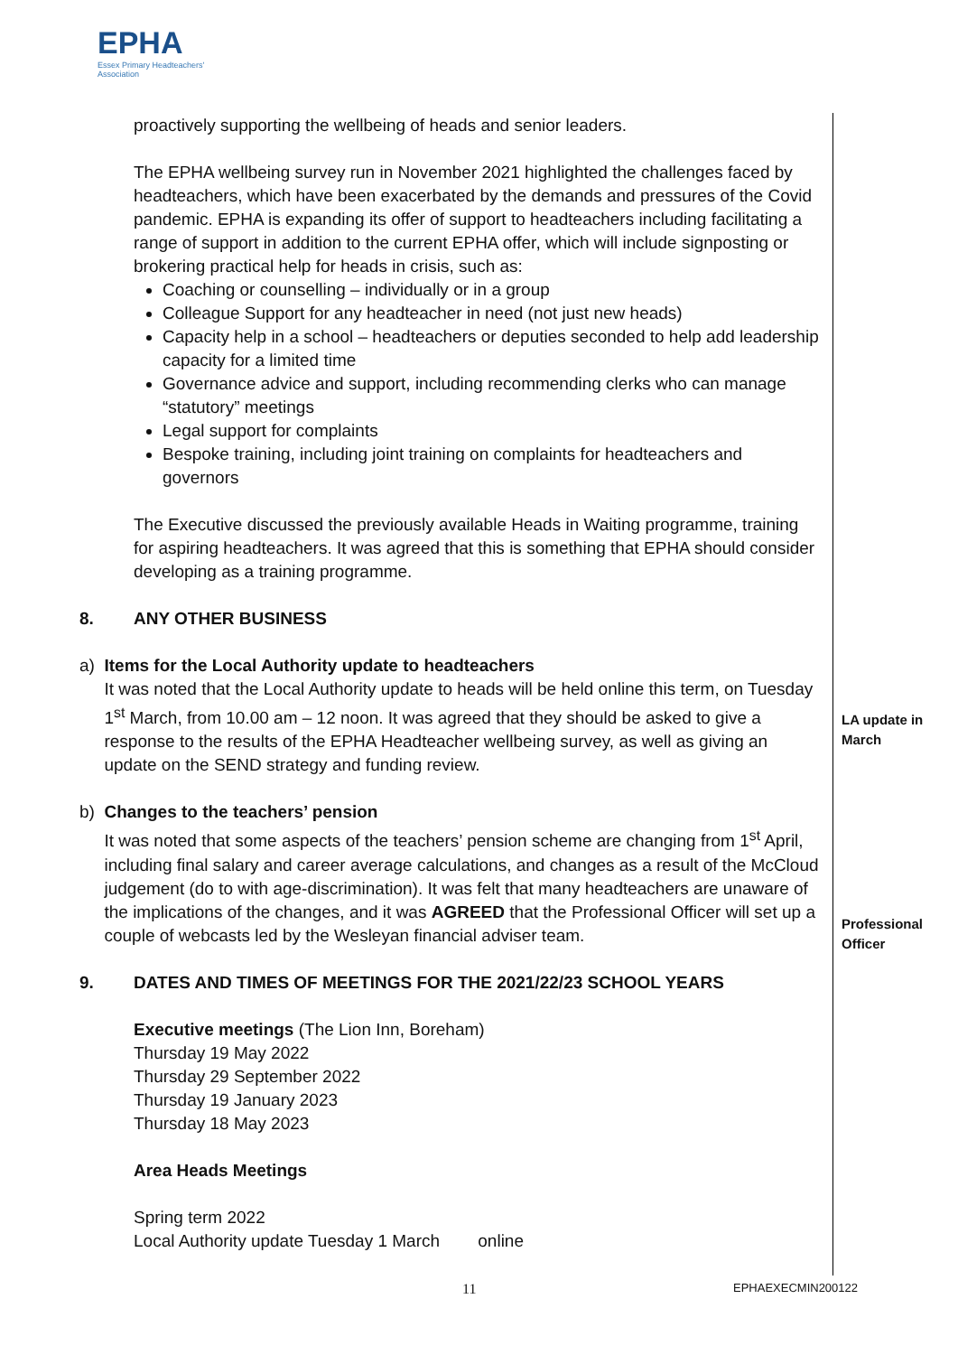EPHA
Essex Primary Headteachers' Association
proactively supporting the wellbeing of heads and senior leaders.
The EPHA wellbeing survey run in November 2021 highlighted the challenges faced by headteachers, which have been exacerbated by the demands and pressures of the Covid pandemic. EPHA is expanding its offer of support to headteachers including facilitating a range of support in addition to the current EPHA offer, which will include signposting or brokering practical help for heads in crisis, such as:
Coaching or counselling – individually or in a group
Colleague Support for any headteacher in need (not just new heads)
Capacity help in a school – headteachers or deputies seconded to help add leadership capacity for a limited time
Governance advice and support, including recommending clerks who can manage “statutory” meetings
Legal support for complaints
Bespoke training, including joint training on complaints for headteachers and governors
The Executive discussed the previously available Heads in Waiting programme, training for aspiring headteachers. It was agreed that this is something that EPHA should consider developing as a training programme.
8. ANY OTHER BUSINESS
a) Items for the Local Authority update to headteachers
It was noted that the Local Authority update to heads will be held online this term, on Tuesday 1<sup>st</sup> March, from 10.00 am – 12 noon. It was agreed that they should be asked to give a response to the results of the EPHA Headteacher wellbeing survey, as well as giving an update on the SEND strategy and funding review.
b) Changes to the teachers’ pension
It was noted that some aspects of the teachers’ pension scheme are changing from 1<sup>st</sup> April, including final salary and career average calculations, and changes as a result of the McCloud judgement (do to with age-discrimination). It was felt that many headteachers are unaware of the implications of the changes, and it was AGREED that the Professional Officer will set up a couple of webcasts led by the Wesleyan financial adviser team.
9. DATES AND TIMES OF MEETINGS FOR THE 2021/22/23 SCHOOL YEARS
Executive meetings (The Lion Inn, Boreham)
Thursday 19 May 2022
Thursday 29 September 2022
Thursday 19 January 2023
Thursday 18 May 2023
Area Heads Meetings
Spring term 2022
Local Authority update Tuesday 1 March online
LA update in
March
Professional
Officer
11 EPHAEXECMIN200122